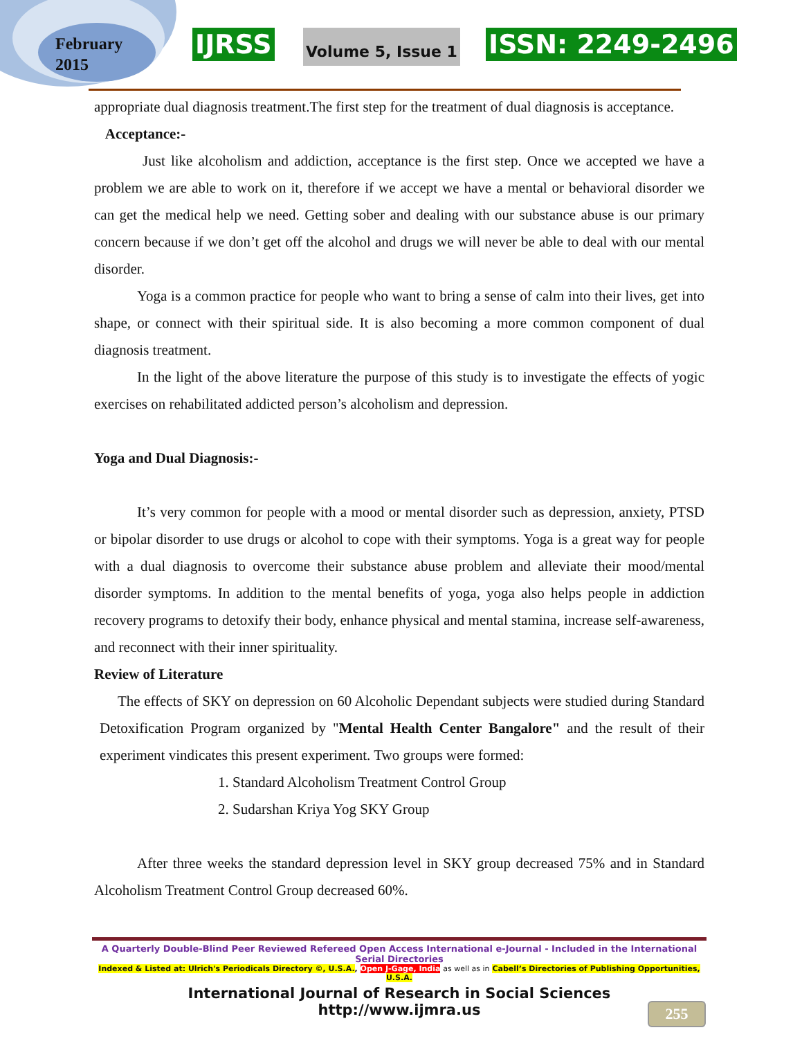February
2015
IJRSS Volume 5, Issue 1 ISSN: 2249-2496
appropriate dual diagnosis treatment.The first step for the treatment of dual diagnosis is acceptance.
Acceptance:-
Just like alcoholism and addiction, acceptance is the first step. Once we accepted we have a problem we are able to work on it, therefore if we accept we have a mental or behavioral disorder we can get the medical help we need. Getting sober and dealing with our substance abuse is our primary concern because if we don’t get off the alcohol and drugs we will never be able to deal with our mental disorder.
Yoga is a common practice for people who want to bring a sense of calm into their lives, get into shape, or connect with their spiritual side. It is also becoming a more common component of dual diagnosis treatment.
In the light of the above literature the purpose of this study is to investigate the effects of yogic exercises on rehabilitated addicted person’s alcoholism and depression.
Yoga and Dual Diagnosis:-
It’s very common for people with a mood or mental disorder such as depression, anxiety, PTSD or bipolar disorder to use drugs or alcohol to cope with their symptoms. Yoga is a great way for people with a dual diagnosis to overcome their substance abuse problem and alleviate their mood/mental disorder symptoms. In addition to the mental benefits of yoga, yoga also helps people in addiction recovery programs to detoxify their body, enhance physical and mental stamina, increase self-awareness, and reconnect with their inner spirituality.
Review of Literature
The effects of SKY on depression on 60 Alcoholic Dependant subjects were studied during Standard Detoxification Program organized by "Mental Health Center Bangalore" and the result of their experiment vindicates this present experiment. Two groups were formed:
1. Standard Alcoholism Treatment Control Group
2. Sudarshan Kriya Yog SKY Group
After three weeks the standard depression level in SKY group decreased 75% and in Standard Alcoholism Treatment Control Group decreased 60%.
A Quarterly Double-Blind Peer Reviewed Refereed Open Access International e-Journal - Included in the International Serial Directories
Indexed & Listed at: Ulrich's Periodicals Directory ©, U.S.A., Open J-Gage, India as well as in Cabell’s Directories of Publishing Opportunities, U.S.A.
International Journal of Research in Social Sciences
http://www.ijmra.us
255